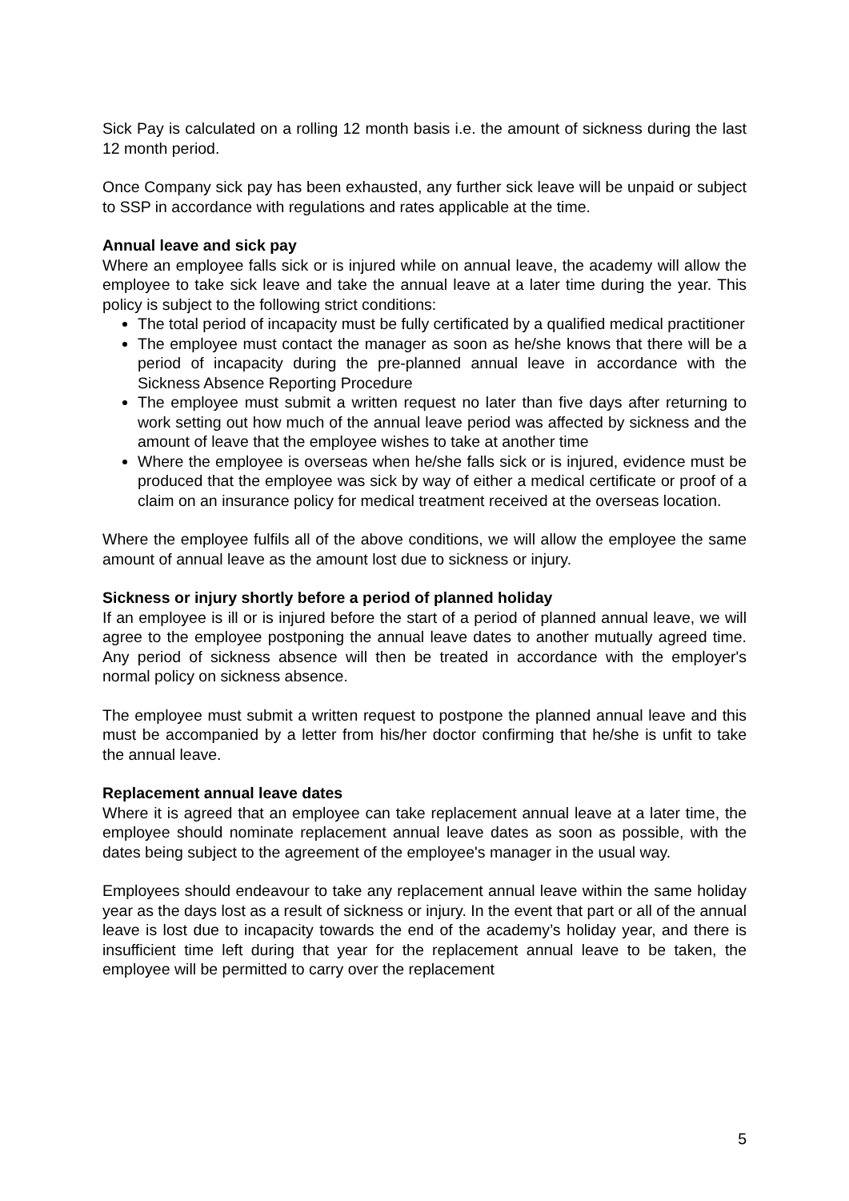Sick Pay is calculated on a rolling 12 month basis i.e. the amount of sickness during the last 12 month period.
Once Company sick pay has been exhausted, any further sick leave will be unpaid or subject to SSP in accordance with regulations and rates applicable at the time.
Annual leave and sick pay
Where an employee falls sick or is injured while on annual leave, the academy will allow the employee to take sick leave and take the annual leave at a later time during the year. This policy is subject to the following strict conditions:
The total period of incapacity must be fully certificated by a qualified medical practitioner
The employee must contact the manager as soon as he/she knows that there will be a period of incapacity during the pre-planned annual leave in accordance with the Sickness Absence Reporting Procedure
The employee must submit a written request no later than five days after returning to work setting out how much of the annual leave period was affected by sickness and the amount of leave that the employee wishes to take at another time
Where the employee is overseas when he/she falls sick or is injured, evidence must be produced that the employee was sick by way of either a medical certificate or proof of a claim on an insurance policy for medical treatment received at the overseas location.
Where the employee fulfils all of the above conditions, we will allow the employee the same amount of annual leave as the amount lost due to sickness or injury.
Sickness or injury shortly before a period of planned holiday
If an employee is ill or is injured before the start of a period of planned annual leave, we will agree to the employee postponing the annual leave dates to another mutually agreed time. Any period of sickness absence will then be treated in accordance with the employer's normal policy on sickness absence.
The employee must submit a written request to postpone the planned annual leave and this must be accompanied by a letter from his/her doctor confirming that he/she is unfit to take the annual leave.
Replacement annual leave dates
Where it is agreed that an employee can take replacement annual leave at a later time, the employee should nominate replacement annual leave dates as soon as possible, with the dates being subject to the agreement of the employee's manager in the usual way.
Employees should endeavour to take any replacement annual leave within the same holiday year as the days lost as a result of sickness or injury. In the event that part or all of the annual leave is lost due to incapacity towards the end of the academy’s holiday year, and there is insufficient time left during that year for the replacement annual leave to be taken, the employee will be permitted to carry over the replacement
5